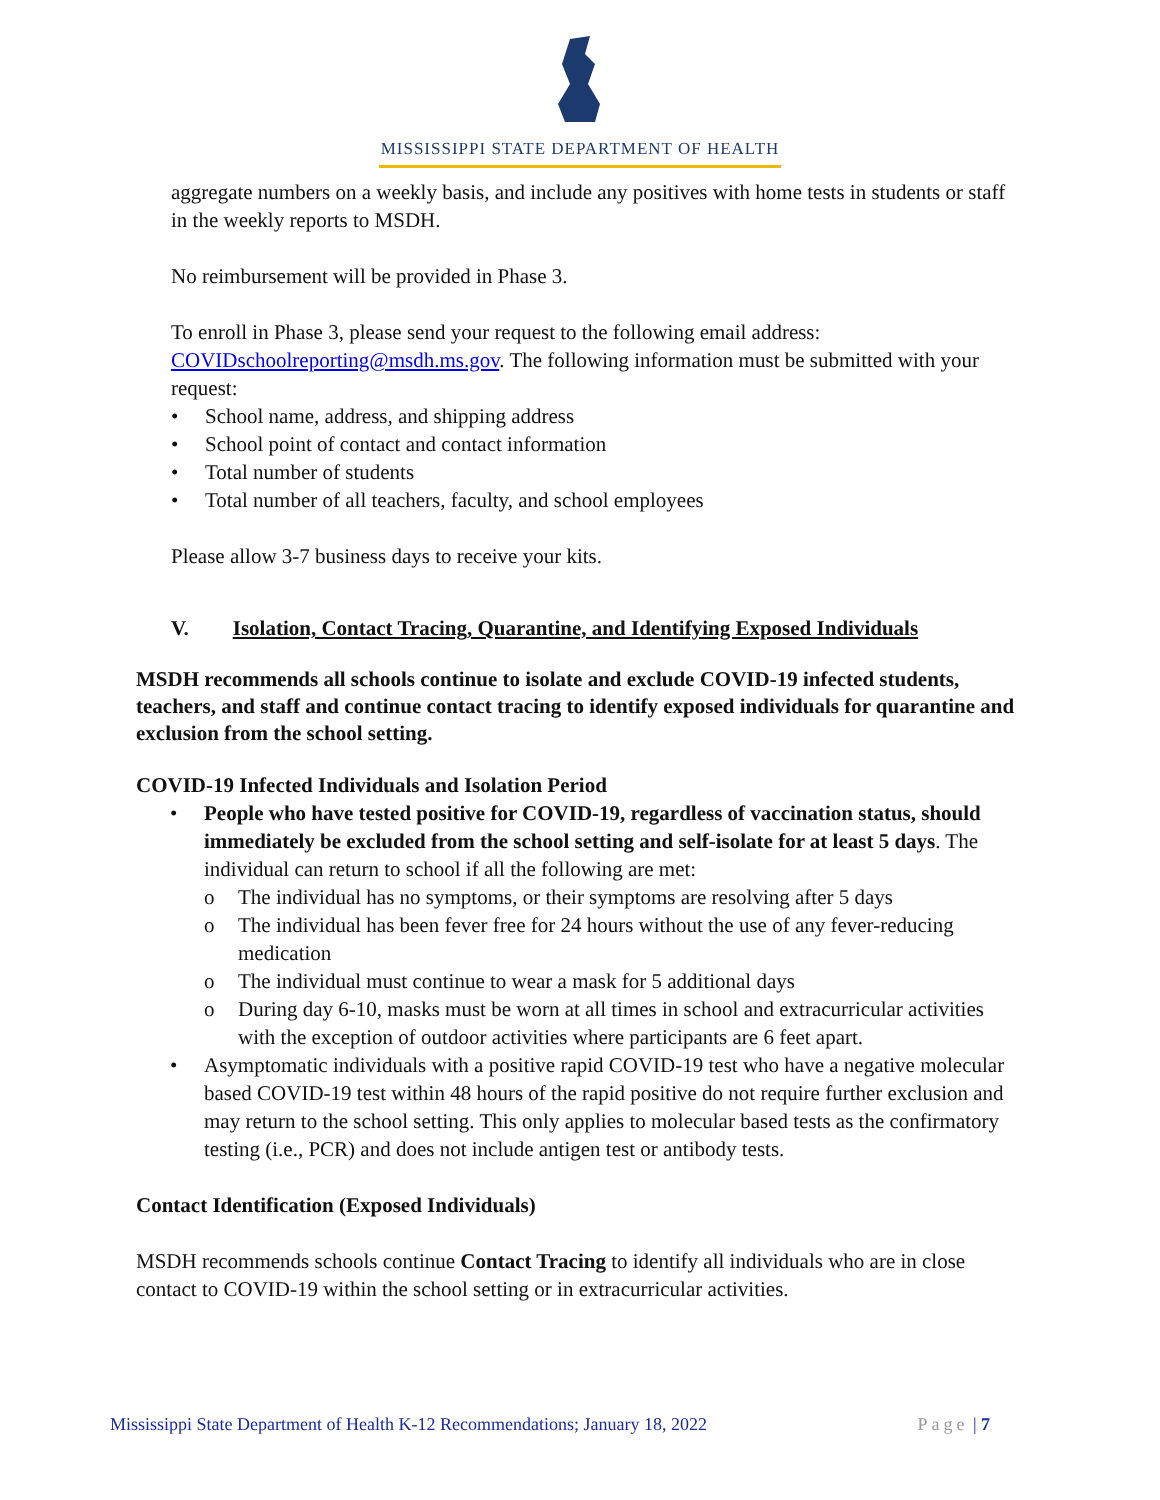MISSISSIPPI STATE DEPARTMENT OF HEALTH
aggregate numbers on a weekly basis, and include any positives with home tests in students or staff in the weekly reports to MSDH.
No reimbursement will be provided in Phase 3.
To enroll in Phase 3, please send your request to the following email address: COVIDschoolreporting@msdh.ms.gov. The following information must be submitted with your request:
• School name, address, and shipping address
• School point of contact and contact information
• Total number of students
• Total number of all teachers, faculty, and school employees
Please allow 3-7 business days to receive your kits.
V. Isolation, Contact Tracing, Quarantine, and Identifying Exposed Individuals
MSDH recommends all schools continue to isolate and exclude COVID-19 infected students, teachers, and staff and continue contact tracing to identify exposed individuals for quarantine and exclusion from the school setting.
COVID-19 Infected Individuals and Isolation Period
• People who have tested positive for COVID-19, regardless of vaccination status, should immediately be excluded from the school setting and self-isolate for at least 5 days. The individual can return to school if all the following are met:
o The individual has no symptoms, or their symptoms are resolving after 5 days
o The individual has been fever free for 24 hours without the use of any fever-reducing medication
o The individual must continue to wear a mask for 5 additional days
o During day 6-10, masks must be worn at all times in school and extracurricular activities with the exception of outdoor activities where participants are 6 feet apart.
• Asymptomatic individuals with a positive rapid COVID-19 test who have a negative molecular based COVID-19 test within 48 hours of the rapid positive do not require further exclusion and may return to the school setting. This only applies to molecular based tests as the confirmatory testing (i.e., PCR) and does not include antigen test or antibody tests.
Contact Identification (Exposed Individuals)
MSDH recommends schools continue Contact Tracing to identify all individuals who are in close contact to COVID-19 within the school setting or in extracurricular activities.
Mississippi State Department of Health K-12 Recommendations; January 18, 2022 Page | 7